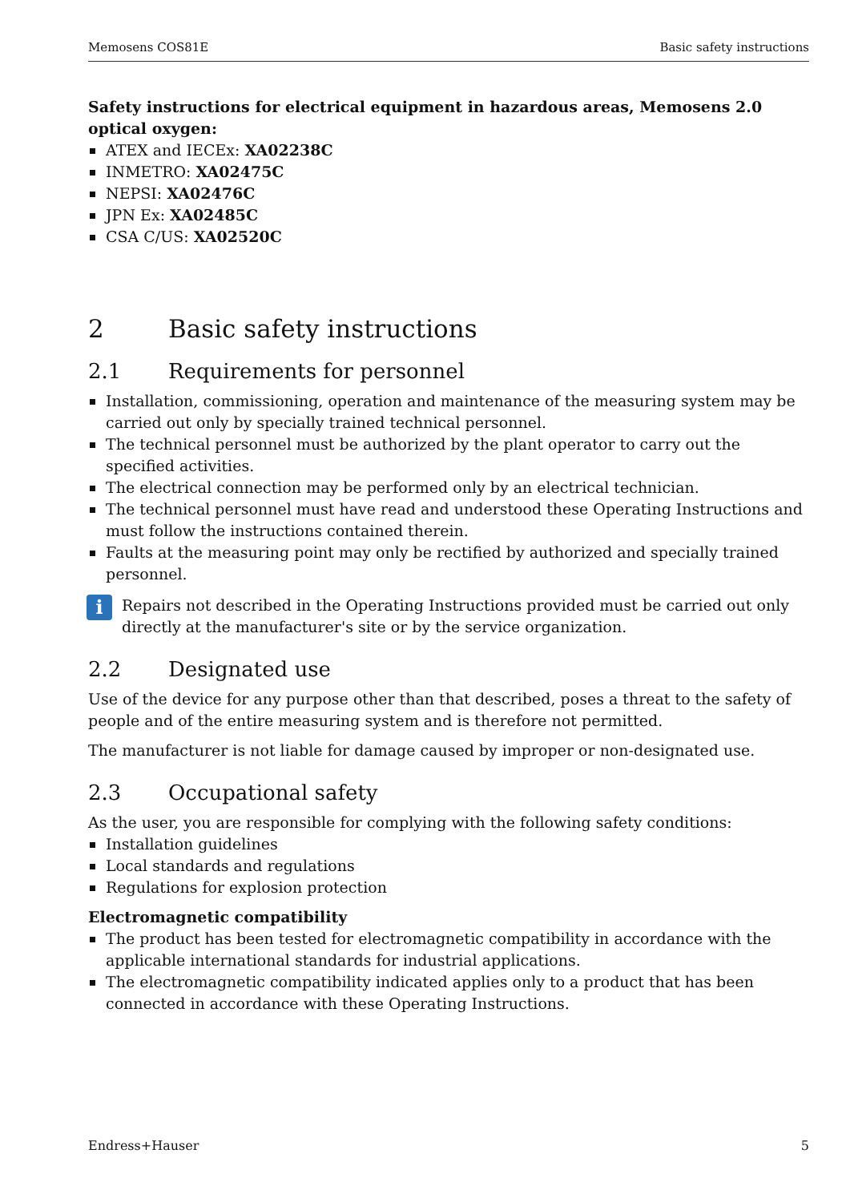Memosens COS81E Basic safety instructions
Safety instructions for electrical equipment in hazardous areas, Memosens 2.0 optical oxygen:
ATEX and IECEx: XA02238C
INMETRO: XA02475C
NEPSI: XA02476C
JPN Ex: XA02485C
CSA C/US: XA02520C
2 Basic safety instructions
2.1 Requirements for personnel
Installation, commissioning, operation and maintenance of the measuring system may be carried out only by specially trained technical personnel.
The technical personnel must be authorized by the plant operator to carry out the specified activities.
The electrical connection may be performed only by an electrical technician.
The technical personnel must have read and understood these Operating Instructions and must follow the instructions contained therein.
Faults at the measuring point may only be rectified by authorized and specially trained personnel.
i
Repairs not described in the Operating Instructions provided must be carried out only directly at the manufacturer's site or by the service organization.
2.2 Designated use
Use of the device for any purpose other than that described, poses a threat to the safety of people and of the entire measuring system and is therefore not permitted.
The manufacturer is not liable for damage caused by improper or non-designated use.
2.3 Occupational safety
As the user, you are responsible for complying with the following safety conditions:
Installation guidelines
Local standards and regulations
Regulations for explosion protection
Electromagnetic compatibility
The product has been tested for electromagnetic compatibility in accordance with the applicable international standards for industrial applications.
The electromagnetic compatibility indicated applies only to a product that has been connected in accordance with these Operating Instructions.
Endress+Hauser 5